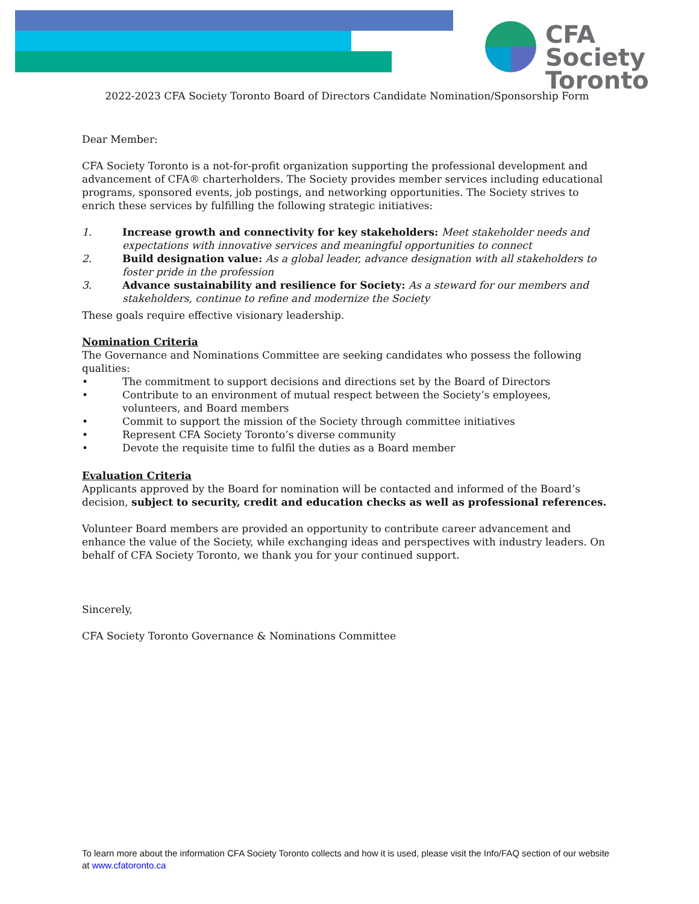CFA Society
Toronto
2022-2023 CFA Society Toronto Board of Directors Candidate Nomination/Sponsorship Form
Dear Member:
CFA Society Toronto is a not-for-profit organization supporting the professional development and advancement of CFA® charterholders. The Society provides member services including educational programs, sponsored events, job postings, and networking opportunities. The Society strives to enrich these services by fulfilling the following strategic initiatives:
1. Increase growth and connectivity for key stakeholders: Meet stakeholder needs and expectations with innovative services and meaningful opportunities to connect
2. Build designation value: As a global leader, advance designation with all stakeholders to foster pride in the profession
3. Advance sustainability and resilience for Society: As a steward for our members and stakeholders, continue to refine and modernize the Society
These goals require effective visionary leadership.
Nomination Criteria
The Governance and Nominations Committee are seeking candidates who possess the following qualities:
• The commitment to support decisions and directions set by the Board of Directors
• Contribute to an environment of mutual respect between the Society’s employees, volunteers, and Board members
• Commit to support the mission of the Society through committee initiatives
• Represent CFA Society Toronto’s diverse community
• Devote the requisite time to fulfil the duties as a Board member
Evaluation Criteria
Applicants approved by the Board for nomination will be contacted and informed of the Board’s decision, subject to security, credit and education checks as well as professional references.
Volunteer Board members are provided an opportunity to contribute career advancement and enhance the value of the Society, while exchanging ideas and perspectives with industry leaders. On behalf of CFA Society Toronto, we thank you for your continued support.
Sincerely,
CFA Society Toronto Governance & Nominations Committee
To learn more about the information CFA Society Toronto collects and how it is used, please visit the Info/FAQ section of our website at www.cfatoronto.ca